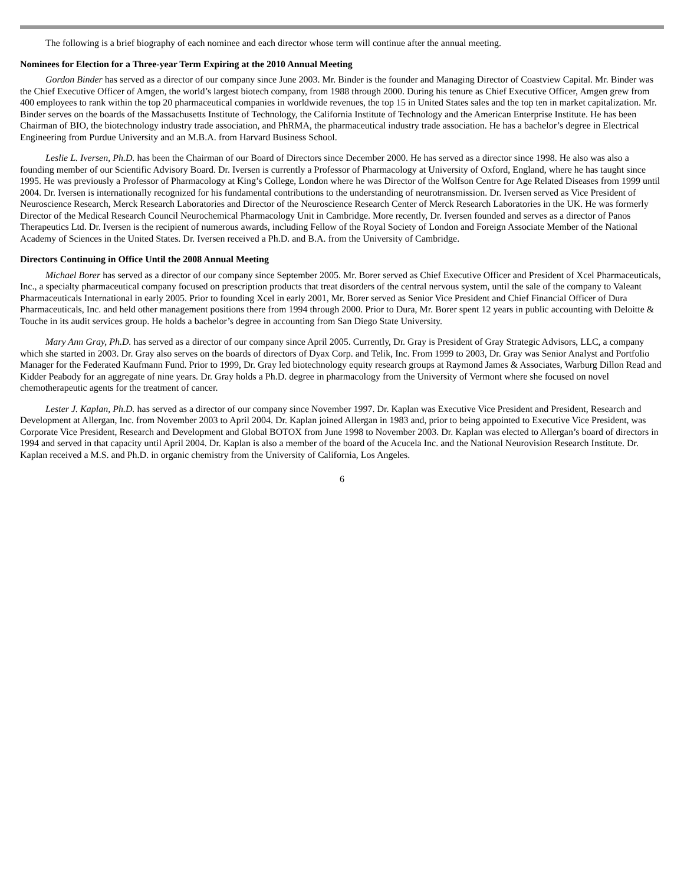The following is a brief biography of each nominee and each director whose term will continue after the annual meeting.
Nominees for Election for a Three-year Term Expiring at the 2010 Annual Meeting
Gordon Binder has served as a director of our company since June 2003. Mr. Binder is the founder and Managing Director of Coastview Capital. Mr. Binder was the Chief Executive Officer of Amgen, the world’s largest biotech company, from 1988 through 2000. During his tenure as Chief Executive Officer, Amgen grew from 400 employees to rank within the top 20 pharmaceutical companies in worldwide revenues, the top 15 in United States sales and the top ten in market capitalization. Mr. Binder serves on the boards of the Massachusetts Institute of Technology, the California Institute of Technology and the American Enterprise Institute. He has been Chairman of BIO, the biotechnology industry trade association, and PhRMA, the pharmaceutical industry trade association. He has a bachelor’s degree in Electrical Engineering from Purdue University and an M.B.A. from Harvard Business School.
Leslie L. Iversen, Ph.D. has been the Chairman of our Board of Directors since December 2000. He has served as a director since 1998. He also was also a founding member of our Scientific Advisory Board. Dr. Iversen is currently a Professor of Pharmacology at University of Oxford, England, where he has taught since 1995. He was previously a Professor of Pharmacology at King’s College, London where he was Director of the Wolfson Centre for Age Related Diseases from 1999 until 2004. Dr. Iversen is internationally recognized for his fundamental contributions to the understanding of neurotransmission. Dr. Iversen served as Vice President of Neuroscience Research, Merck Research Laboratories and Director of the Neuroscience Research Center of Merck Research Laboratories in the UK. He was formerly Director of the Medical Research Council Neurochemical Pharmacology Unit in Cambridge. More recently, Dr. Iversen founded and serves as a director of Panos Therapeutics Ltd. Dr. Iversen is the recipient of numerous awards, including Fellow of the Royal Society of London and Foreign Associate Member of the National Academy of Sciences in the United States. Dr. Iversen received a Ph.D. and B.A. from the University of Cambridge.
Directors Continuing in Office Until the 2008 Annual Meeting
Michael Borer has served as a director of our company since September 2005. Mr. Borer served as Chief Executive Officer and President of Xcel Pharmaceuticals, Inc., a specialty pharmaceutical company focused on prescription products that treat disorders of the central nervous system, until the sale of the company to Valeant Pharmaceuticals International in early 2005. Prior to founding Xcel in early 2001, Mr. Borer served as Senior Vice President and Chief Financial Officer of Dura Pharmaceuticals, Inc. and held other management positions there from 1994 through 2000. Prior to Dura, Mr. Borer spent 12 years in public accounting with Deloitte & Touche in its audit services group. He holds a bachelor’s degree in accounting from San Diego State University.
Mary Ann Gray, Ph.D. has served as a director of our company since April 2005. Currently, Dr. Gray is President of Gray Strategic Advisors, LLC, a company which she started in 2003. Dr. Gray also serves on the boards of directors of Dyax Corp. and Telik, Inc. From 1999 to 2003, Dr. Gray was Senior Analyst and Portfolio Manager for the Federated Kaufmann Fund. Prior to 1999, Dr. Gray led biotechnology equity research groups at Raymond James & Associates, Warburg Dillon Read and Kidder Peabody for an aggregate of nine years. Dr. Gray holds a Ph.D. degree in pharmacology from the University of Vermont where she focused on novel chemotherapeutic agents for the treatment of cancer.
Lester J. Kaplan, Ph.D. has served as a director of our company since November 1997. Dr. Kaplan was Executive Vice President and President, Research and Development at Allergan, Inc. from November 2003 to April 2004. Dr. Kaplan joined Allergan in 1983 and, prior to being appointed to Executive Vice President, was Corporate Vice President, Research and Development and Global BOTOX from June 1998 to November 2003. Dr. Kaplan was elected to Allergan’s board of directors in 1994 and served in that capacity until April 2004. Dr. Kaplan is also a member of the board of the Acucela Inc. and the National Neurovision Research Institute. Dr. Kaplan received a M.S. and Ph.D. in organic chemistry from the University of California, Los Angeles.
6